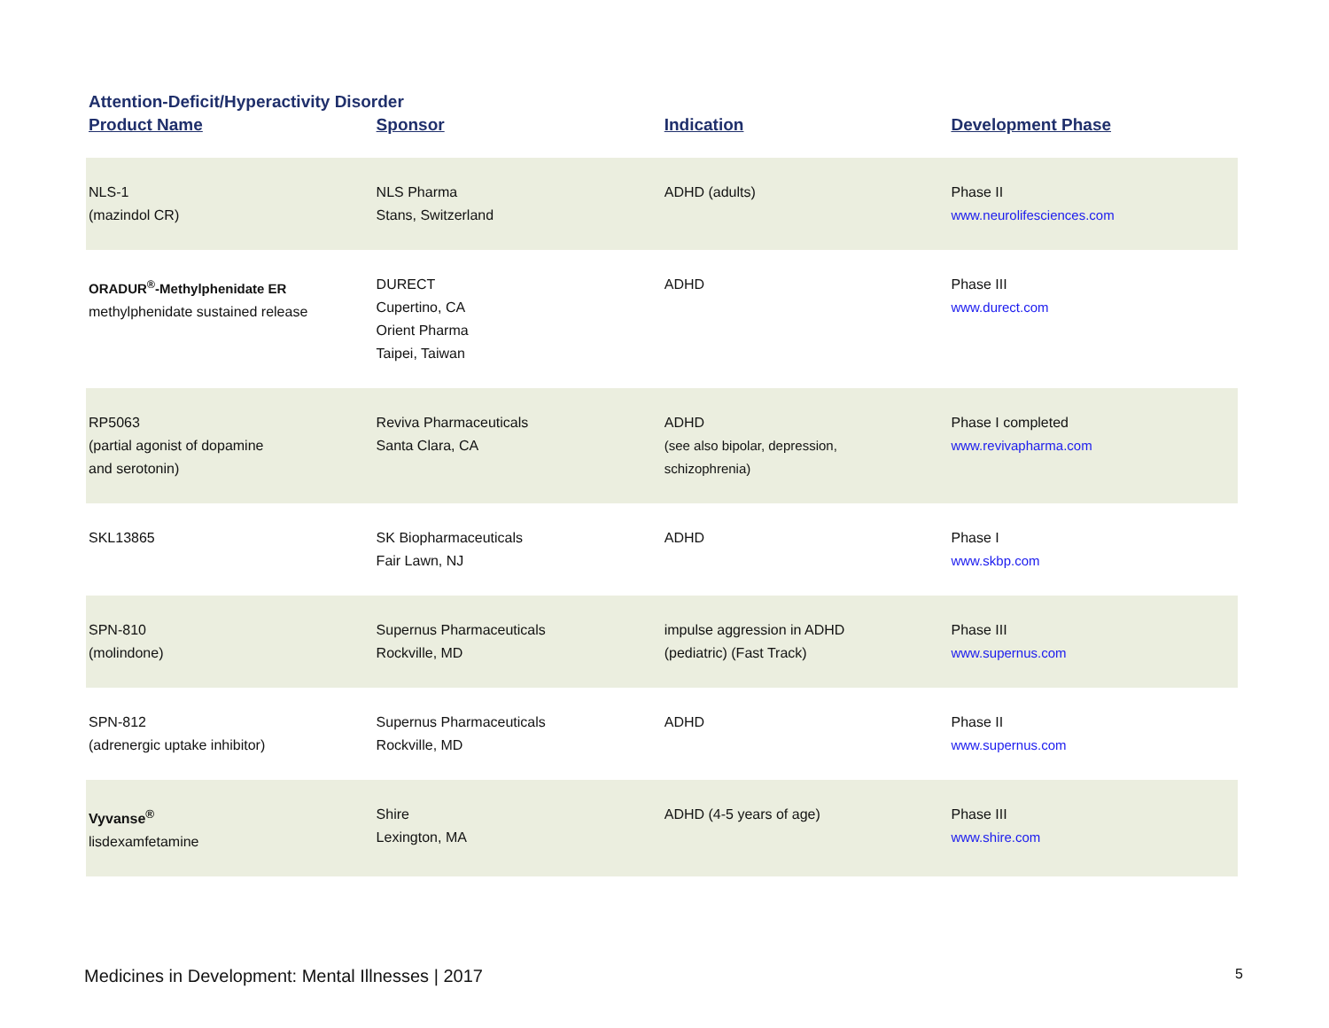Attention-Deficit/Hyperactivity Disorder
| Product Name | Sponsor | Indication | Development Phase |
| --- | --- | --- | --- |
| NLS-1 (mazindol CR) | NLS Pharma Stans, Switzerland | ADHD (adults) | Phase II www.neurolifesciences.com |
| ORADUR<sup>®</sup>-Methylphenidate ER methylphenidate sustained release | DURECT Cupertino, CA Orient Pharma Taipei, Taiwan | ADHD | Phase III www.durect.com |
| RP5063 (partial agonist of dopamine and serotonin) | Reviva Pharmaceuticals Santa Clara, CA | ADHD (see also bipolar, depression, schizophrenia) | Phase I completed www.revivapharma.com |
| SKL13865 | SK Biopharmaceuticals Fair Lawn, NJ | ADHD | Phase I www.skbp.com |
| SPN-810 (molindone) | Supernus Pharmaceuticals Rockville, MD | impulse aggression in ADHD (pediatric) (Fast Track) | Phase III www.supernus.com |
| SPN-812 (adrenergic uptake inhibitor) | Supernus Pharmaceuticals Rockville, MD | ADHD | Phase II www.supernus.com |
| Vyvanse<sup>®</sup> lisdexamfetamine | Shire Lexington, MA | ADHD (4-5 years of age) | Phase III www.shire.com |
Medicines in Development: Mental Illnesses | 2017 5